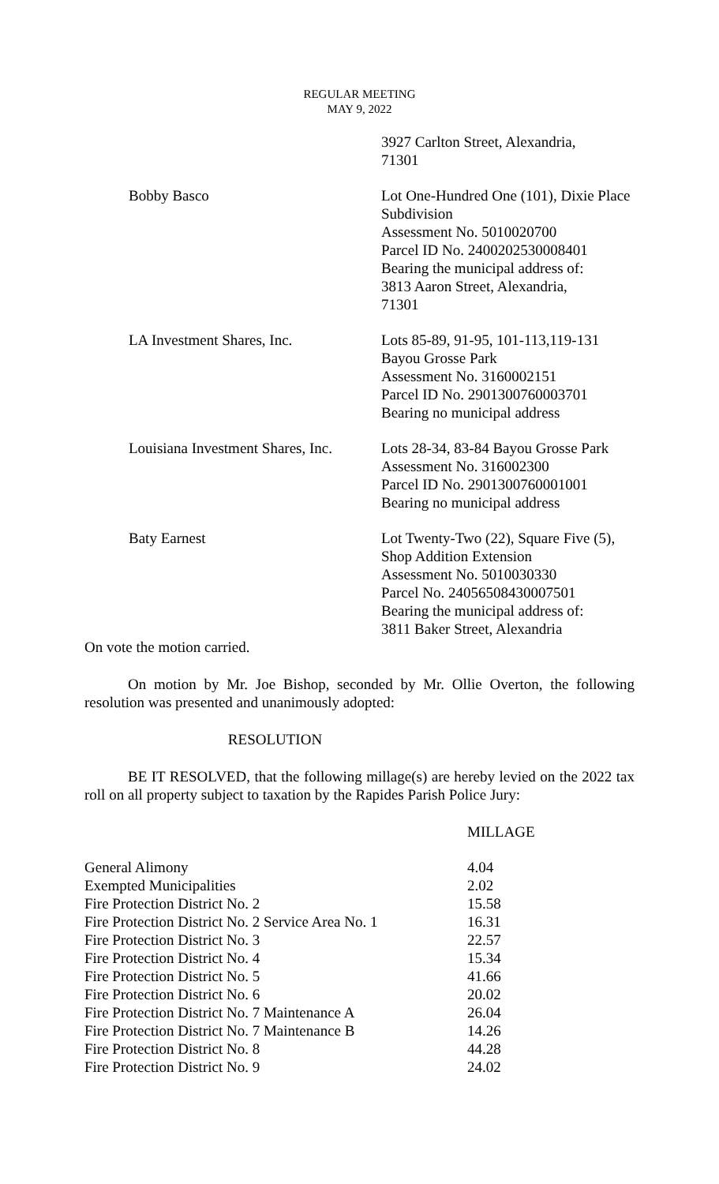REGULAR MEETING
MAY 9, 2022
| | 3927 Carlton Street, Alexandria, 71301 |
| Bobby Basco | Lot One-Hundred One (101), Dixie Place Subdivision Assessment No. 5010020700 Parcel ID No. 2400202530008401 Bearing the municipal address of: 3813 Aaron Street, Alexandria, 71301 |
| LA Investment Shares, Inc. | Lots 85-89, 91-95, 101-113,119-131 Bayou Grosse Park Assessment No. 3160002151 Parcel ID No. 2901300760003701 Bearing no municipal address |
| Louisiana Investment Shares, Inc. | Lots 28-34, 83-84 Bayou Grosse Park Assessment No. 316002300 Parcel ID No. 2901300760001001 Bearing no municipal address |
| Baty Earnest | Lot Twenty-Two (22), Square Five (5), Shop Addition Extension Assessment No. 5010030330 Parcel No. 24056508430007501 Bearing the municipal address of: 3811 Baker Street, Alexandria |
On vote the motion carried.
On motion by Mr. Joe Bishop, seconded by Mr. Ollie Overton, the following resolution was presented and unanimously adopted:
RESOLUTION
BE IT RESOLVED, that the following millage(s) are hereby levied on the 2022 tax roll on all property subject to taxation by the Rapides Parish Police Jury:
| | MILLAGE |
| General Alimony | 4.04 |
| Exempted Municipalities | 2.02 |
| Fire Protection District No. 2 | 15.58 |
| Fire Protection District No. 2 Service Area No. 1 | 16.31 |
| Fire Protection District No. 3 | 22.57 |
| Fire Protection District No. 4 | 15.34 |
| Fire Protection District No. 5 | 41.66 |
| Fire Protection District No. 6 | 20.02 |
| Fire Protection District No. 7 Maintenance A | 26.04 |
| Fire Protection District No. 7 Maintenance B | 14.26 |
| Fire Protection District No. 8 | 44.28 |
| Fire Protection District No. 9 | 24.02 |